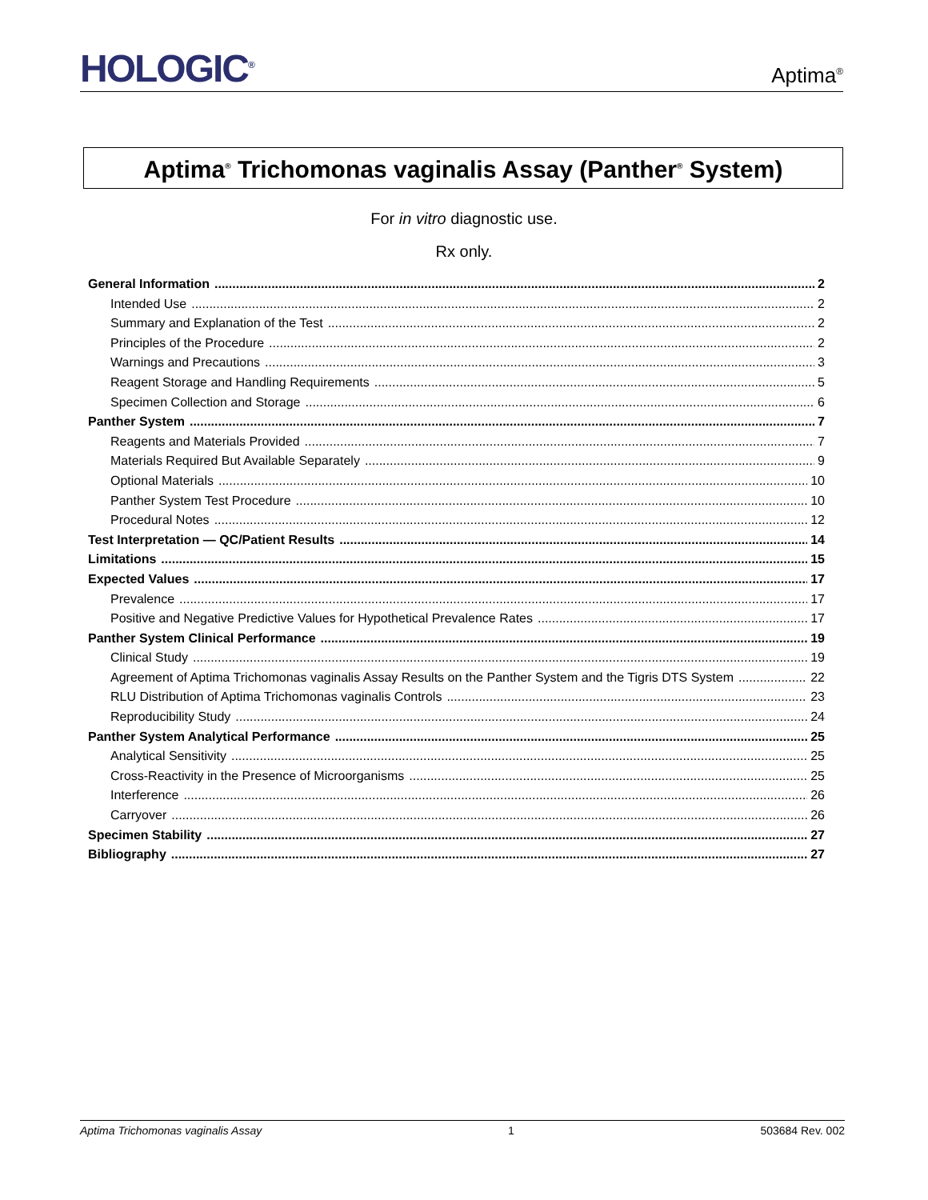HOLOGIC<sup>®</sup>
Aptima<sup>®</sup>
Aptima<sup>®</sup> Trichomonas vaginalis Assay (Panther<sup>®</sup> System)
For in vitro diagnostic use.
Rx only.
General Information 2
Intended Use 2
Summary and Explanation of the Test 2
Principles of the Procedure 2
Warnings and Precautions 3
Reagent Storage and Handling Requirements 5
Specimen Collection and Storage 6
Panther System 7
Reagents and Materials Provided 7
Materials Required But Available Separately 9
Optional Materials 10
Panther System Test Procedure 10
Procedural Notes 12
Test Interpretation — QC/Patient Results 14
Limitations 15
Expected Values 17
Prevalence 17
Positive and Negative Predictive Values for Hypothetical Prevalence Rates 17
Panther System Clinical Performance 19
Clinical Study 19
Agreement of Aptima Trichomonas vaginalis Assay Results on the Panther System and the Tigris DTS System 22
RLU Distribution of Aptima Trichomonas vaginalis Controls 23
Reproducibility Study 24
Panther System Analytical Performance 25
Analytical Sensitivity 25
Cross-Reactivity in the Presence of Microorganisms 25
Interference 26
Carryover 26
Specimen Stability 27
Bibliography 27
Aptima Trichomonas vaginalis Assay 1 503684 Rev. 002